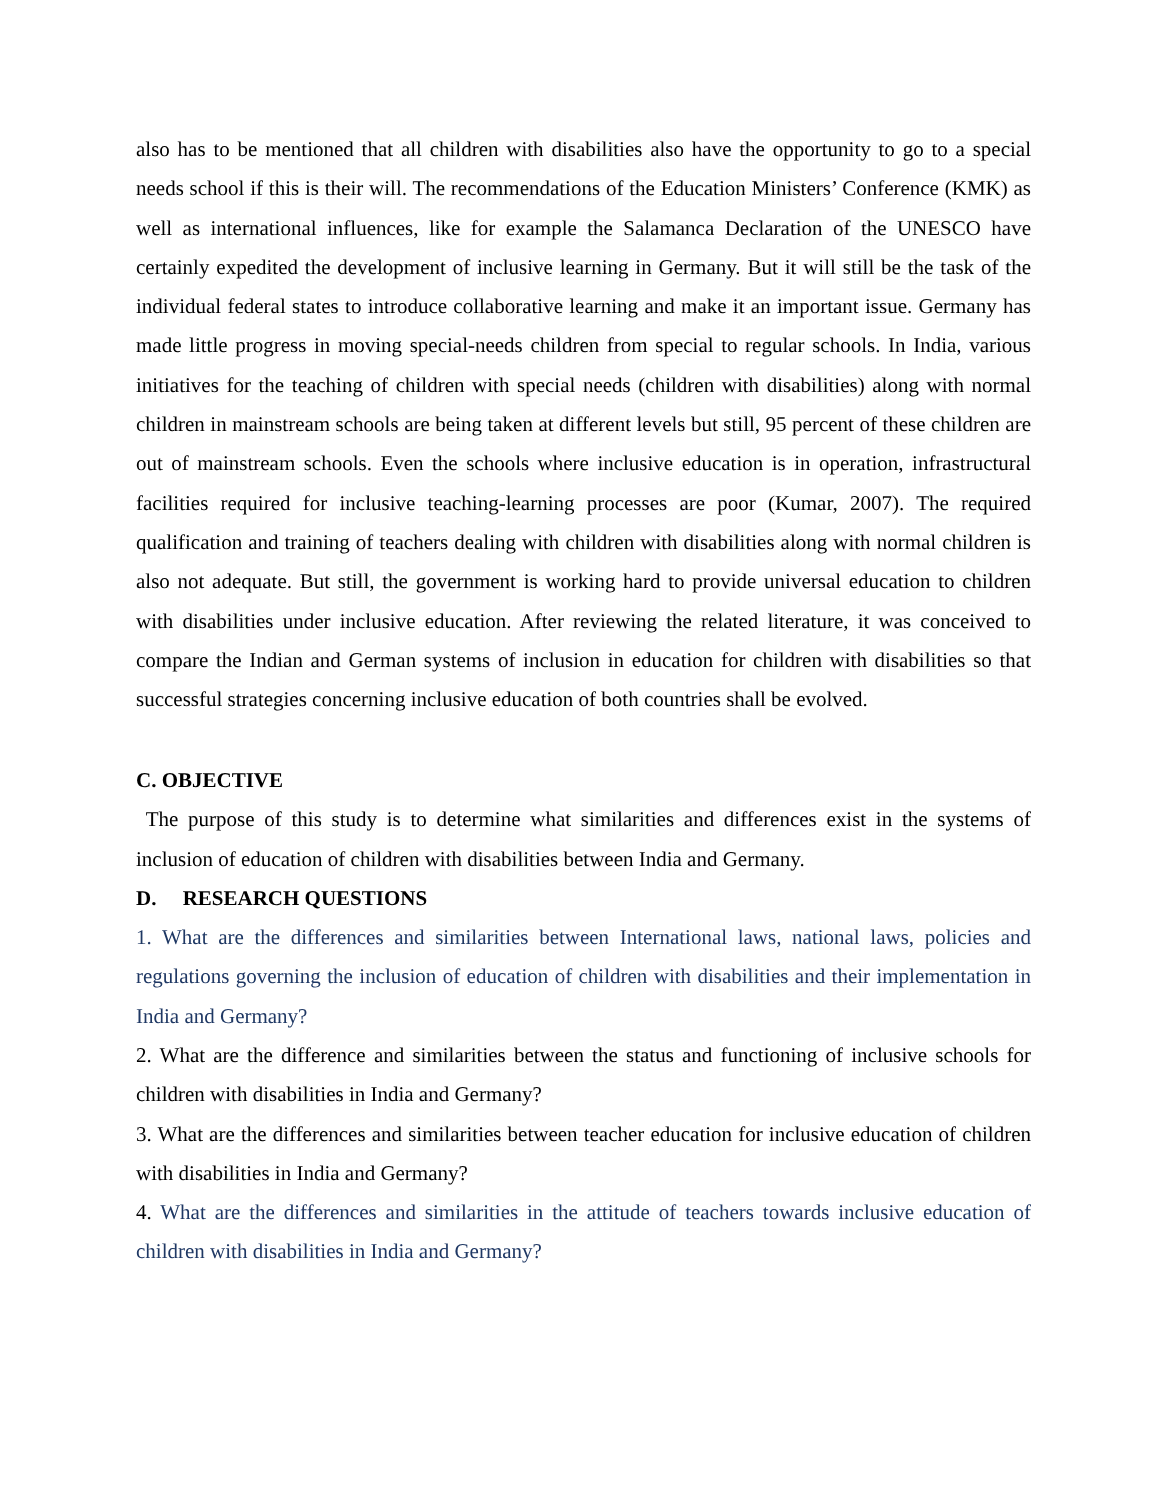also has to be mentioned that all children with disabilities also have the opportunity to go to a special needs school if this is their will. The recommendations of the Education Ministers’ Conference (KMK) as well as international influences, like for example the Salamanca Declaration of the UNESCO have certainly expedited the development of inclusive learning in Germany. But it will still be the task of the individual federal states to introduce collaborative learning and make it an important issue. Germany has made little progress in moving special-needs children from special to regular schools. In India, various initiatives for the teaching of children with special needs (children with disabilities) along with normal children in mainstream schools are being taken at different levels but still, 95 percent of these children are out of mainstream schools. Even the schools where inclusive education is in operation, infrastructural facilities required for inclusive teaching-learning processes are poor (Kumar, 2007). The required qualification and training of teachers dealing with children with disabilities along with normal children is also not adequate. But still, the government is working hard to provide universal education to children with disabilities under inclusive education. After reviewing the related literature, it was conceived to compare the Indian and German systems of inclusion in education for children with disabilities so that successful strategies concerning inclusive education of both countries shall be evolved.
C. OBJECTIVE
The purpose of this study is to determine what similarities and differences exist in the systems of inclusion of education of children with disabilities between India and Germany.
D. RESEARCH QUESTIONS
1. What are the differences and similarities between International laws, national laws, policies and regulations governing the inclusion of education of children with disabilities and their implementation in India and Germany?
2. What are the difference and similarities between the status and functioning of inclusive schools for children with disabilities in India and Germany?
3. What are the differences and similarities between teacher education for inclusive education of children with disabilities in India and Germany?
4. What are the differences and similarities in the attitude of teachers towards inclusive education of children with disabilities in India and Germany?